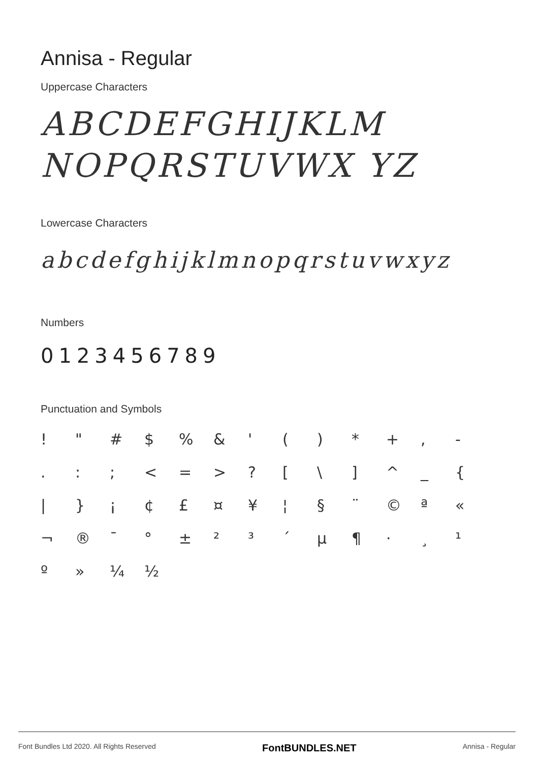Annisa - Regular
Uppercase Characters
ABCDEFGHIJKLM NOPQRSTUVWX YZ
Lowercase Characters
abcdefghijklmnopqrstuvwxyz
Numbers
0123456789
Punctuation and Symbols
! " # $% & ' () * +, - .:; < = >? [\] ^ _ { | } ¡ ¢ £ ¤ ¥ ¦ § ¨ © ª « ¬ ® ¯ ° ± ²³ ´ µ ¶ · ¸ ¹ º » ¼ ½
Font Bundles Ltd 2020. All Rights Reserved FontBUNDLES.NET Annisa - Regular